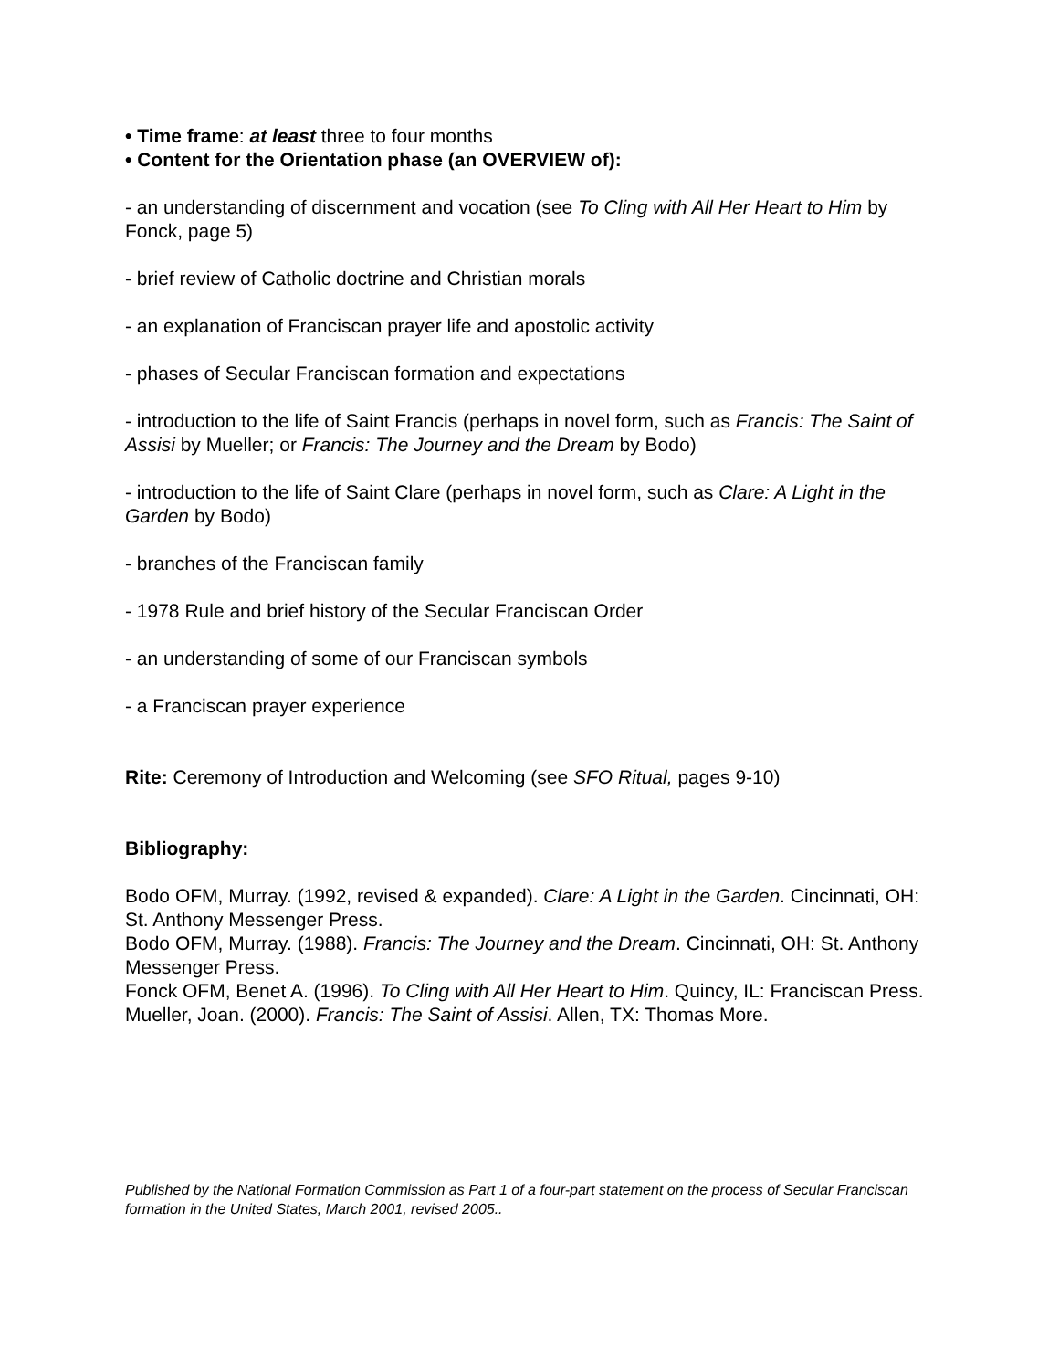• Time frame: at least three to four months
• Content for the Orientation phase (an OVERVIEW of):
- an understanding of discernment and vocation (see To Cling with All Her Heart to Him by Fonck, page 5)
- brief review of Catholic doctrine and Christian morals
- an explanation of Franciscan prayer life and apostolic activity
- phases of Secular Franciscan formation and expectations
- introduction to the life of Saint Francis (perhaps in novel form, such as Francis: The Saint of Assisi by Mueller; or Francis: The Journey and the Dream by Bodo)
- introduction to the life of Saint Clare (perhaps in novel form, such as Clare: A Light in the Garden by Bodo)
- branches of the Franciscan family
- 1978 Rule and brief history of the Secular Franciscan Order
- an understanding of some of our Franciscan symbols
- a Franciscan prayer experience
Rite: Ceremony of Introduction and Welcoming (see SFO Ritual, pages 9-10)
Bibliography:
Bodo OFM, Murray. (1992, revised & expanded). Clare: A Light in the Garden. Cincinnati, OH: St. Anthony Messenger Press.
Bodo OFM, Murray. (1988). Francis: The Journey and the Dream. Cincinnati, OH: St. Anthony Messenger Press.
Fonck OFM, Benet A. (1996). To Cling with All Her Heart to Him. Quincy, IL: Franciscan Press.
Mueller, Joan. (2000). Francis: The Saint of Assisi. Allen, TX: Thomas More.
Published by the National Formation Commission as Part 1 of a four-part statement on the process of Secular Franciscan formation in the United States, March 2001, revised 2005..